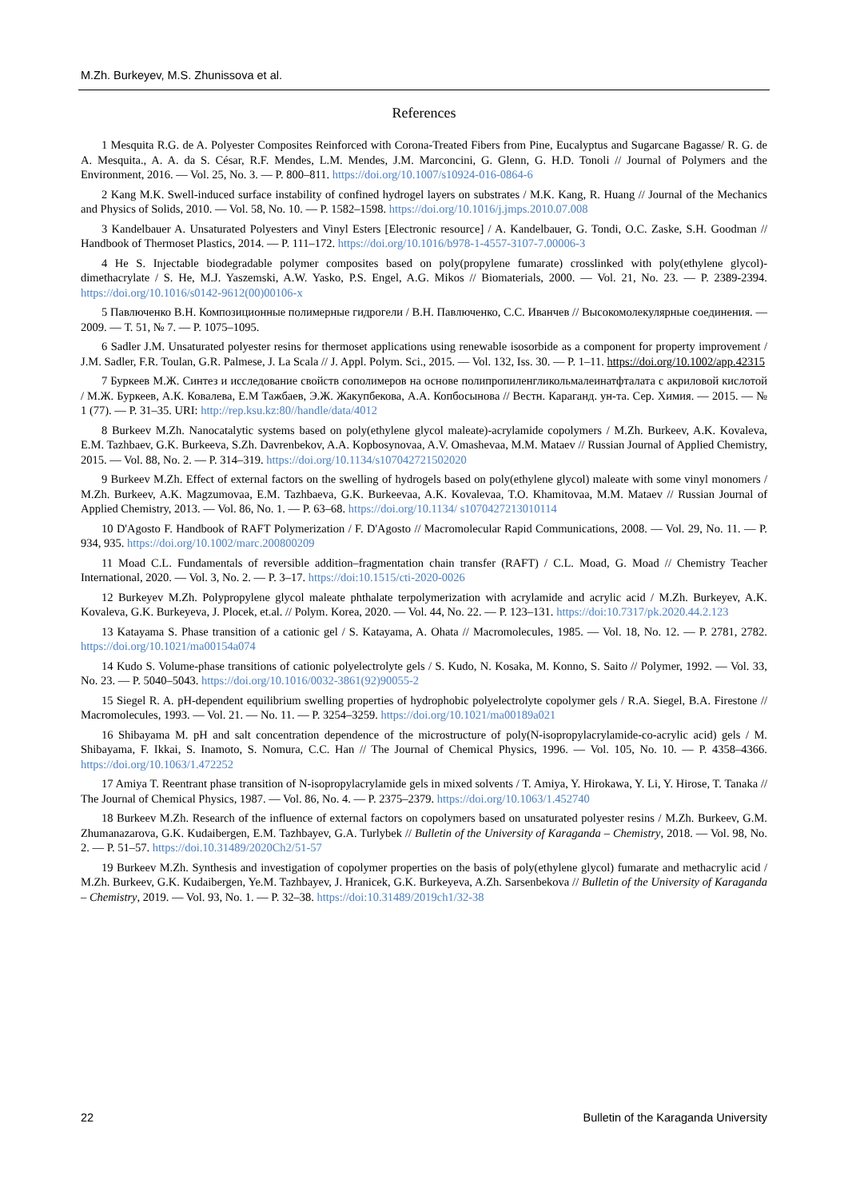M.Zh. Burkeyev, M.S. Zhunissova et al.
References
1 Mesquita R.G. de A. Polyester Composites Reinforced with Corona-Treated Fibers from Pine, Eucalyptus and Sugarcane Bagasse/ R. G. de A. Mesquita., A. A. da S. César, R.F. Mendes, L.M. Mendes, J.M. Marconcini, G. Glenn, G. H.D. Tonoli // Journal of Polymers and the Environment, 2016. — Vol. 25, No. 3. — P. 800–811. https://doi.org/10.1007/s10924-016-0864-6
2 Kang M.K. Swell-induced surface instability of confined hydrogel layers on substrates / M.K. Kang, R. Huang // Journal of the Mechanics and Physics of Solids, 2010. — Vol. 58, No. 10. — P. 1582–1598. https://doi.org/10.1016/j.jmps.2010.07.008
3 Kandelbauer A. Unsaturated Polyesters and Vinyl Esters [Electronic resource] / A. Kandelbauer, G. Tondi, O.C. Zaske, S.H. Goodman // Handbook of Thermoset Plastics, 2014. — P. 111–172. https://doi.org/10.1016/b978-1-4557-3107-7.00006-3
4 He S. Injectable biodegradable polymer composites based on poly(propylene fumarate) crosslinked with poly(ethylene glycol)-dimethacrylate / S. He, M.J. Yaszemski, A.W. Yasko, P.S. Engel, A.G. Mikos // Biomaterials, 2000. — Vol. 21, No. 23. — P. 2389-2394. https://doi.org/10.1016/s0142-9612(00)00106-x
5 Павлюченко В.Н. Композиционные полимерные гидрогели / В.Н. Павлюченко, С.С. Иванчев // Высокомолекулярные соединения. —2009. — Т. 51, № 7. — P. 1075–1095.
6 Sadler J.M. Unsaturated polyester resins for thermoset applications using renewable isosorbide as a component for property improvement / J.M. Sadler, F.R. Toulan, G.R. Palmese, J. La Scala // J. Appl. Polym. Sci., 2015. — Vol. 132, Iss. 30. — P. 1–11. https://doi.org/10.1002/app.42315
7 Буркеев М.Ж. Синтез и исследование свойств сополимеров на основе полипропиленгликольмалеинатфталата с акриловой кислотой / М.Ж. Буркеев, А.К. Ковалева, Е.М Тажбаев, Э.Ж. Жакупбекова, А.А. Копбосынова // Вестн. Караганд. ун-та. Сер. Химия. — 2015. — № 1 (77). — P. 31–35. URI: http://rep.ksu.kz:80//handle/data/4012
8 Burkeev M.Zh. Nanocatalytic systems based on poly(ethylene glycol maleate)-acrylamide copolymers / M.Zh. Burkeev, A.K. Kovaleva, E.M. Tazhbaev, G.K. Burkeeva, S.Zh. Davrenbekov, A.A. Kopbosynovaa, A.V. Omashevaa, M.M. Mataev // Russian Journal of Applied Chemistry, 2015. — Vol. 88, No. 2. — P. 314–319. https://doi.org/10.1134/s107042721502020
9 Burkeev M.Zh. Effect of external factors on the swelling of hydrogels based on poly(ethylene glycol) maleate with some vinyl monomers / M.Zh. Burkeev, A.K. Magzumovaa, E.M. Tazhbaeva, G.K. Burkeevaa, A.K. Kovalevaa, T.O. Khamitovaa, M.M. Mataev // Russian Journal of Applied Chemistry, 2013. — Vol. 86, No. 1. — P. 63–68. https://doi.org/10.1134/ s10704272130101​14
10 D'Agosto F. Handbook of RAFT Polymerization / F. D'Agosto // Macromolecular Rapid Communications, 2008. — Vol. 29, No. 11. — P. 934, 935. https://doi.org/10.1002/marc.200800209
11 Moad C.L. Fundamentals of reversible addition–fragmentation chain transfer (RAFT) / C.L. Moad, G. Moad // Chemistry Teacher International, 2020. — Vol. 3, No. 2. — P. 3–17. https://doi:10.1515/cti-2020-0026
12 Burkeyev M.Zh. Polypropylene glycol maleate phthalate terpolymerization with acrylamide and acrylic acid / M.Zh. Burkeyev, A.K. Kovaleva, G.K. Burkeyeva, J. Plocek, et.al. // Polym. Korea, 2020. — Vol. 44, No. 22. — P. 123–131. https://doi:10.7317/pk.2020.44.2.123
13 Katayama S. Phase transition of a cationic gel / S. Katayama, A. Ohata // Macromolecules, 1985. — Vol. 18, No. 12. — P. 2781, 2782. https://doi.org/10.1021/ma00154a074
14 Kudo S. Volume-phase transitions of cationic polyelectrolyte gels / S. Kudo, N. Kosaka, M. Konno, S. Saito // Polymer, 1992. — Vol. 33, No. 23. — P. 5040–5043. https://doi.org/10.1016/0032-3861(92)90055-2
15 Siegel R. A. pH-dependent equilibrium swelling properties of hydrophobic polyelectrolyte copolymer gels / R.A. Siegel, B.A. Firestone // Macromolecules, 1993. — Vol. 21. — No. 11. — P. 3254–3259. https://doi.org/10.1021/ma00189a021
16 Shibayama M. pH and salt concentration dependence of the microstructure of poly(N-isopropylacrylamide-co-acrylic acid) gels / M. Shibayama, F. Ikkai, S. Inamoto, S. Nomura, C.C. Han // The Journal of Chemical Physics, 1996. — Vol. 105, No. 10. — P. 4358–4366. https://doi.org/10.1063/1.472252
17 Amiya T. Reentrant phase transition of N-isopropylacrylamide gels in mixed solvents / T. Amiya, Y. Hirokawa, Y. Li, Y. Hirose, T. Tanaka // The Journal of Chemical Physics, 1987. — Vol. 86, No. 4. — P. 2375–2379. https://doi.org/10.1063/1.452740
18 Burkeev M.Zh. Research of the influence of external factors on copolymers based on unsaturated polyester resins / M.Zh. Burkeev, G.M. Zhumanazarova, G.K. Kudaibergen, E.M. Tazhbayev, G.A. Turlybek // Bulletin of the University of Karaganda – Chemistry, 2018. — Vol. 98, No. 2. — P. 51–57. https://doi.10.31489/2020Ch2/51-57
19 Burkeev M.Zh. Synthesis and investigation of copolymer properties on the basis of poly(ethylene glycol) fumarate and methacrylic acid / M.Zh. Burkeev, G.K. Kudaibergen, Ye.M. Tazhbayev, J. Hranicek, G.K. Burkeyeva, A.Zh. Sarsenbekova // Bulletin of the University of Karaganda – Chemistry, 2019. — Vol. 93, No. 1. — P. 32–38. https://doi:10.31489/2019ch1/32-38
22 Bulletin of the Karaganda University